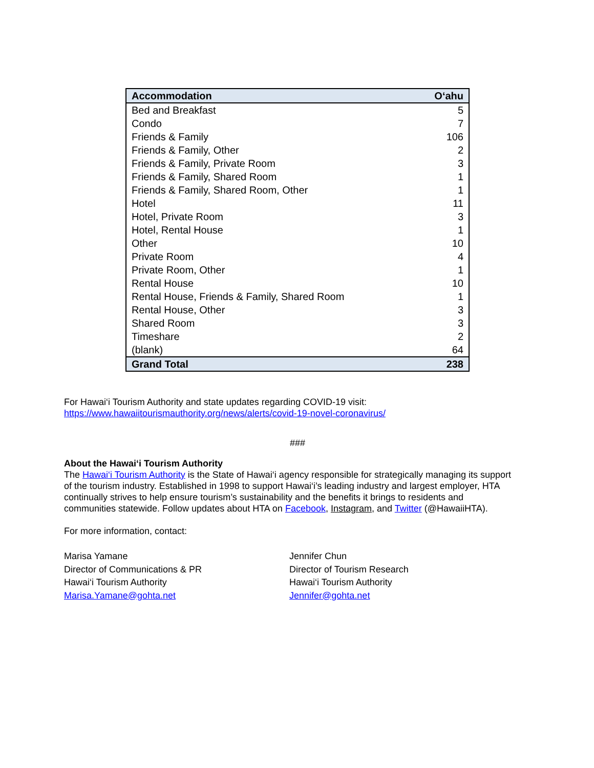| Accommodation | O‘ahu |
| --- | --- |
| Bed and Breakfast | 5 |
| Condo | 7 |
| Friends & Family | 106 |
| Friends & Family, Other | 2 |
| Friends & Family, Private Room | 3 |
| Friends & Family, Shared Room | 1 |
| Friends & Family, Shared Room, Other | 1 |
| Hotel | 11 |
| Hotel, Private Room | 3 |
| Hotel, Rental House | 1 |
| Other | 10 |
| Private Room | 4 |
| Private Room, Other | 1 |
| Rental House | 10 |
| Rental House, Friends & Family, Shared Room | 1 |
| Rental House, Other | 3 |
| Shared Room | 3 |
| Timeshare | 2 |
| (blank) | 64 |
| Grand Total | 238 |
For Hawai‘i Tourism Authority and state updates regarding COVID-19 visit:
https://www.hawaiitourismauthority.org/news/alerts/covid-19-novel-coronavirus/
###
About the Hawai‘i Tourism Authority
The Hawai‘i Tourism Authority is the State of Hawai‘i agency responsible for strategically managing its support of the tourism industry. Established in 1998 to support Hawai‘i’s leading industry and largest employer, HTA continually strives to help ensure tourism’s sustainability and the benefits it brings to residents and communities statewide. Follow updates about HTA on Facebook, Instagram, and Twitter (@HawaiiHTA).
For more information, contact:
Marisa Yamane
Director of Communications & PR
Hawai‘i Tourism Authority
Marisa.Yamane@gohta.net
Jennifer Chun
Director of Tourism Research
Hawai‘i Tourism Authority
Jennifer@gohta.net